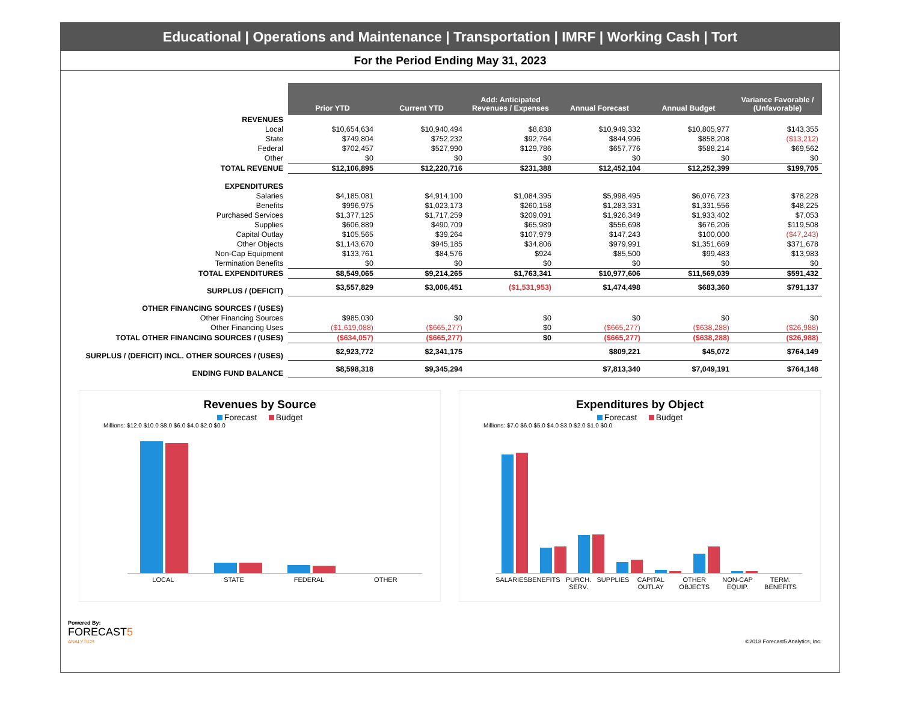Educational | Operations and Maintenance | Transportation | IMRF | Working Cash | Tort
For the Period Ending May 31, 2023
| | Prior YTD | Current YTD | Add: Anticipated Revenues / Expenses | Annual Forecast | Annual Budget | Variance Favorable / (Unfavorable) |
| --- | --- | --- | --- | --- | --- | --- |
| REVENUES | | | | | | |
| Local | $10,654,634 | $10,940,494 | $8,838 | $10,949,332 | $10,805,977 | $143,355 |
| State | $749,804 | $752,232 | $92,764 | $844,996 | $858,208 | ($13,212) |
| Federal | $702,457 | $527,990 | $129,786 | $657,776 | $588,214 | $69,562 |
| Other | $0 | $0 | $0 | $0 | $0 | $0 |
| TOTAL REVENUE | $12,106,895 | $12,220,716 | $231,388 | $12,452,104 | $12,252,399 | $199,705 |
| EXPENDITURES | | | | | | |
| Salaries | $4,185,081 | $4,914,100 | $1,084,395 | $5,998,495 | $6,076,723 | $78,228 |
| Benefits | $996,975 | $1,023,173 | $260,158 | $1,283,331 | $1,331,556 | $48,225 |
| Purchased Services | $1,377,125 | $1,717,259 | $209,091 | $1,926,349 | $1,933,402 | $7,053 |
| Supplies | $606,889 | $490,709 | $65,989 | $556,698 | $676,206 | $119,508 |
| Capital Outlay | $105,565 | $39,264 | $107,979 | $147,243 | $100,000 | ($47,243) |
| Other Objects | $1,143,670 | $945,185 | $34,806 | $979,991 | $1,351,669 | $371,678 |
| Non-Cap Equipment | $133,761 | $84,576 | $924 | $85,500 | $99,483 | $13,983 |
| Termination Benefits | $0 | $0 | $0 | $0 | $0 | $0 |
| TOTAL EXPENDITURES | $8,549,065 | $9,214,265 | $1,763,341 | $10,977,606 | $11,569,039 | $591,432 |
| SURPLUS / (DEFICIT) | $3,557,829 | $3,006,451 | ($1,531,953) | $1,474,498 | $683,360 | $791,137 |
| OTHER FINANCING SOURCES / (USES) | | | | | | |
| Other Financing Sources | $985,030 | $0 | $0 | $0 | $0 | $0 |
| Other Financing Uses | ($1,619,088) | ($665,277) | $0 | ($665,277) | ($638,288) | ($26,988) |
| TOTAL OTHER FINANCING SOURCES / (USES) | ($634,057) | ($665,277) | $0 | ($665,277) | ($638,288) | ($26,988) |
| SURPLUS / (DEFICIT) INCL. OTHER SOURCES / (USES) | $2,923,772 | $2,341,175 | | $809,221 | $45,072 | $764,149 |
| ENDING FUND BALANCE | $8,598,318 | $9,345,294 | | $7,813,340 | $7,049,191 | $764,148 |
Revenues by Source
Forecast Budget
Millions: $12.0 $10.0 $8.0 $6.0 $4.0 $2.0 $0.0
LOCAL STATE FEDERAL OTHER
Expenditures by Object
Forecast Budget
Millions: $7.0 $6.0 $5.0 $4.0 $3.0 $2.0 $1.0 $0.0
SALARIES BENEFITS PURCH. SERV. SUPPLIES CAPITAL OUTLAY OTHER OBJECTS NON-CAP EQUIP. TERM. BENEFITS
Powered By:
FORECAST5
ANALYTICS
©2018 Forecast5 Analytics, Inc.